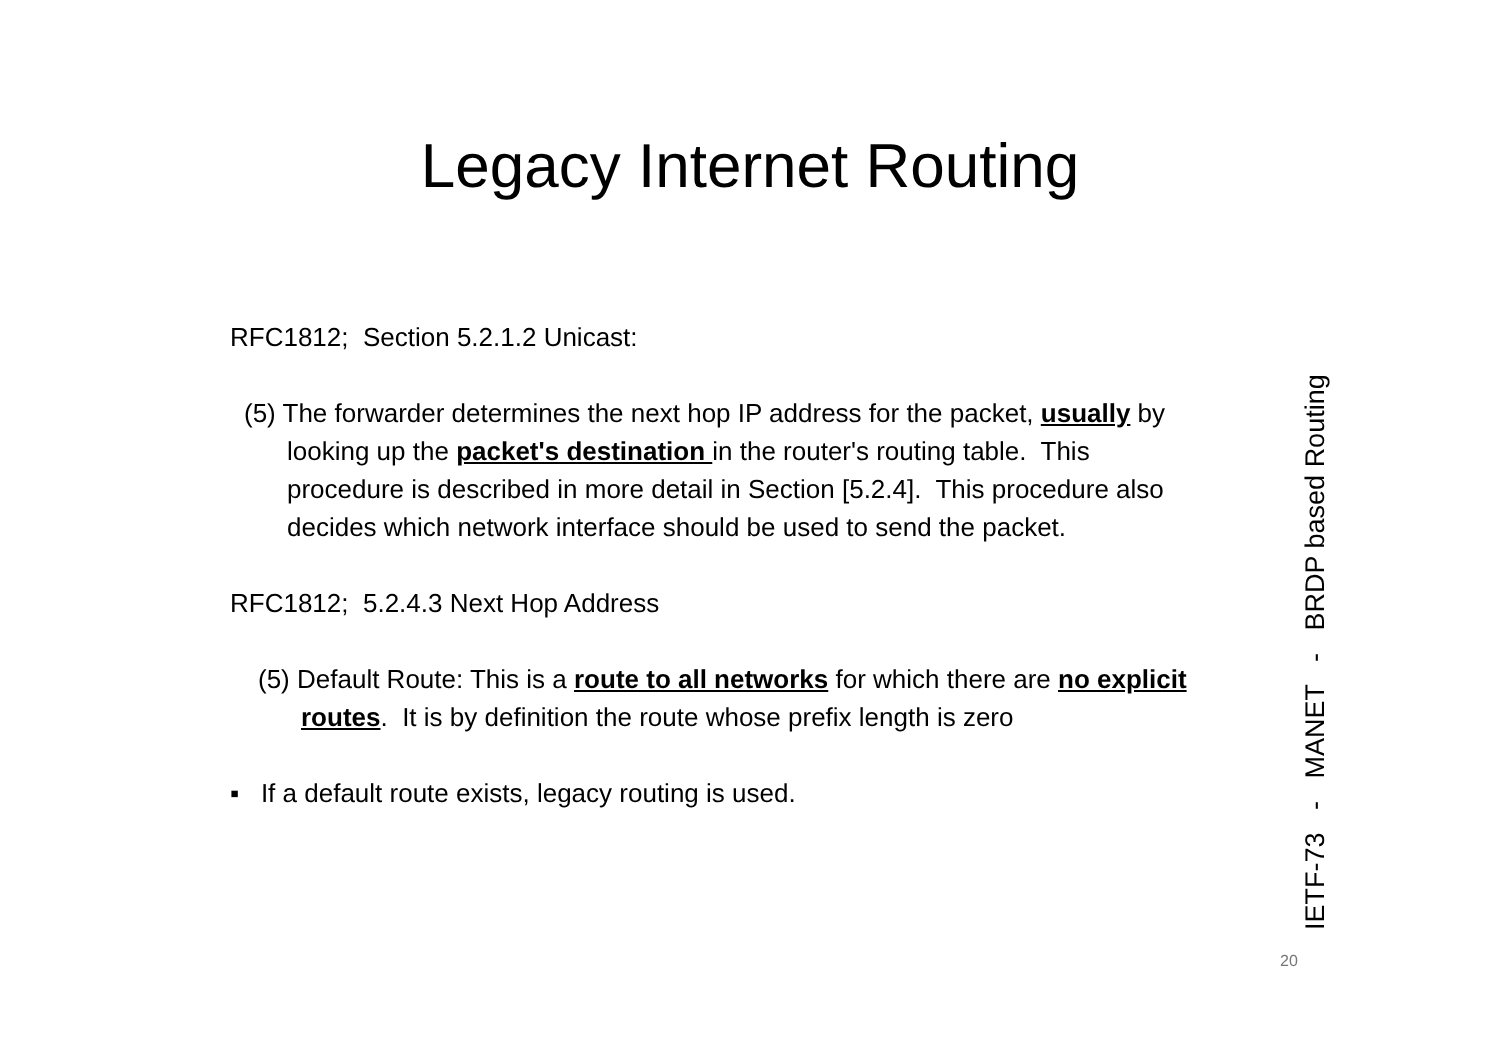Legacy Internet Routing
RFC1812; Section 5.2.1.2 Unicast:
(5) The forwarder determines the next hop IP address for the packet, usually by looking up the packet's destination in the router's routing table. This procedure is described in more detail in Section [5.2.4]. This procedure also decides which network interface should be used to send the packet.
RFC1812; 5.2.4.3 Next Hop Address
(5) Default Route: This is a route to all networks for which there are no explicit routes. It is by definition the route whose prefix length is zero
▪ If a default route exists, legacy routing is used.
IETF-73 - MANET - BRDP based Routing
20